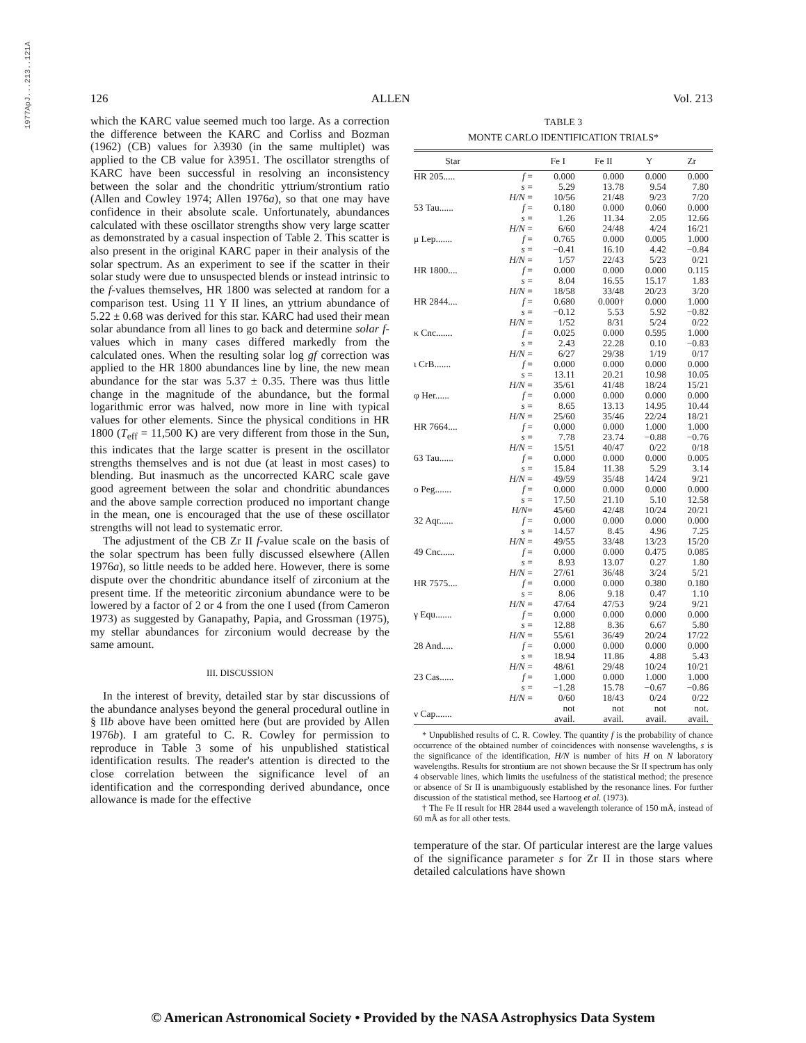1977ApJ...213..121A
126 ALLEN Vol. 213
which the KARC value seemed much too large. As a correction the difference between the KARC and Corliss and Bozman (1962) (CB) values for λ3930 (in the same multiplet) was applied to the CB value for λ3951. The oscillator strengths of KARC have been successful in resolving an inconsistency between the solar and the chondritic yttrium/strontium ratio (Allen and Cowley 1974; Allen 1976a), so that one may have confidence in their absolute scale. Unfortunately, abundances calculated with these oscillator strengths show very large scatter as demonstrated by a casual inspection of Table 2. This scatter is also present in the original KARC paper in their analysis of the solar spectrum. As an experiment to see if the scatter in their solar study were due to unsuspected blends or instead intrinsic to the f-values themselves, HR 1800 was selected at random for a comparison test. Using 11 Y II lines, an yttrium abundance of 5.22 ± 0.68 was derived for this star. KARC had used their mean solar abundance from all lines to go back and determine solar f-values which in many cases differed markedly from the calculated ones. When the resulting solar log gf correction was applied to the HR 1800 abundances line by line, the new mean abundance for the star was 5.37 ± 0.35. There was thus little change in the magnitude of the abundance, but the formal logarithmic error was halved, now more in line with typical values for other elements. Since the physical conditions in HR 1800 (T<sub>eff</sub> = 11,500 K) are very different from those in the Sun, this indicates that the large scatter is present in the oscillator strengths themselves and is not due (at least in most cases) to blending. But inasmuch as the uncorrected KARC scale gave good agreement between the solar and chondritic abundances and the above sample correction produced no important change in the mean, one is encouraged that the use of these oscillator strengths will not lead to systematic error.
The adjustment of the CB Zr II f-value scale on the basis of the solar spectrum has been fully discussed elsewhere (Allen 1976a), so little needs to be added here. However, there is some dispute over the chondritic abundance itself of zirconium at the present time. If the meteoritic zirconium abundance were to be lowered by a factor of 2 or 4 from the one I used (from Cameron 1973) as suggested by Ganapathy, Papia, and Grossman (1975), my stellar abundances for zirconium would decrease by the same amount.
III. DISCUSSION
In the interest of brevity, detailed star by star discussions of the abundance analyses beyond the general procedural outline in § IIb above have been omitted here (but are provided by Allen 1976b). I am grateful to C. R. Cowley for permission to reproduce in Table 3 some of his unpublished statistical identification results. The reader's attention is directed to the close correlation between the significance level of an identification and the corresponding derived abundance, once allowance is made for the effective
TABLE 3
MONTE CARLO IDENTIFICATION TRIALS*
| Star | | Fe I | Fe II | Y | Zr |
| --- | --- | --- | --- | --- | --- |
| HR 205..... | f = | 0.000 | 0.000 | 0.000 | 0.000 |
| | s = | 5.29 | 13.78 | 9.54 | 7.80 |
| | H/N = | 10/56 | 21/48 | 9/23 | 7/20 |
| 53 Tau...... | f = | 0.180 | 0.000 | 0.060 | 0.000 |
| | s = | 1.26 | 11.34 | 2.05 | 12.66 |
| | H/N = | 6/60 | 24/48 | 4/24 | 16/21 |
| μ Lep....... | f = | 0.765 | 0.000 | 0.005 | 1.000 |
| | s = | −0.41 | 16.10 | 4.42 | −0.84 |
| | H/N = | 1/57 | 22/43 | 5/23 | 0/21 |
| HR 1800.... | f = | 0.000 | 0.000 | 0.000 | 0.115 |
| | s = | 8.04 | 16.55 | 15.17 | 1.83 |
| | H/N = | 18/58 | 33/48 | 20/23 | 3/20 |
| HR 2844.... | f = | 0.680 | 0.000† | 0.000 | 1.000 |
| | s = | −0.12 | 5.53 | 5.92 | −0.82 |
| | H/N = | 1/52 | 8/31 | 5/24 | 0/22 |
| κ Cnc....... | f = | 0.025 | 0.000 | 0.595 | 1.000 |
| | s = | 2.43 | 22.28 | 0.10 | −0.83 |
| | H/N = | 6/27 | 29/38 | 1/19 | 0/17 |
| ι CrB....... | f = | 0.000 | 0.000 | 0.000 | 0.000 |
| | s = | 13.11 | 20.21 | 10.98 | 10.05 |
| | H/N = | 35/61 | 41/48 | 18/24 | 15/21 |
| φ Her...... | f = | 0.000 | 0.000 | 0.000 | 0.000 |
| | s = | 8.65 | 13.13 | 14.95 | 10.44 |
| | H/N = | 25/60 | 35/46 | 22/24 | 18/21 |
| HR 7664.... | f = | 0.000 | 0.000 | 1.000 | 1.000 |
| | s = | 7.78 | 23.74 | −0.88 | −0.76 |
| | H/N = | 15/51 | 40/47 | 0/22 | 0/18 |
| 63 Tau...... | f = | 0.000 | 0.000 | 0.000 | 0.005 |
| | s = | 15.84 | 11.38 | 5.29 | 3.14 |
| | H/N = | 49/59 | 35/48 | 14/24 | 9/21 |
| ο Peg....... | f = | 0.000 | 0.000 | 0.000 | 0.000 |
| | s = | 17.50 | 21.10 | 5.10 | 12.58 |
| | H/N = | 45/60 | 42/48 | 10/24 | 20/21 |
| 32 Aqr...... | f = | 0.000 | 0.000 | 0.000 | 0.000 |
| | s = | 14.57 | 8.45 | 4.96 | 7.25 |
| | H/N = | 49/55 | 33/48 | 13/23 | 15/20 |
| 49 Cnc...... | f = | 0.000 | 0.000 | 0.475 | 0.085 |
| | s = | 8.93 | 13.07 | 0.27 | 1.80 |
| | H/N = | 27/61 | 36/48 | 3/24 | 5/21 |
| HR 7575.... | f = | 0.000 | 0.000 | 0.380 | 0.180 |
| | s = | 8.06 | 9.18 | 0.47 | 1.10 |
| | H/N = | 47/64 | 47/53 | 9/24 | 9/21 |
| γ Equ....... | f = | 0.000 | 0.000 | 0.000 | 0.000 |
| | s = | 12.88 | 8.36 | 6.67 | 5.80 |
| | H/N = | 55/61 | 36/49 | 20/24 | 17/22 |
| 28 And..... | f = | 0.000 | 0.000 | 0.000 | 0.000 |
| | s = | 18.94 | 11.86 | 4.88 | 5.43 |
| | H/N = | 48/61 | 29/48 | 10/24 | 10/21 |
| 23 Cas...... | f = | 1.000 | 0.000 | 1.000 | 1.000 |
| | s = | −1.28 | 15.78 | −0.67 | −0.86 |
| | H/N = | 0/60 | 18/43 | 0/24 | 0/22 |
| ν Cap....... | | not avail. | not avail. | not avail. | not. avail. |
* Unpublished results of C. R. Cowley. The quantity f is the probability of chance occurrence of the obtained number of coincidences with nonsense wavelengths, s is the significance of the identification, H/N is number of hits H on N laboratory wavelengths. Results for strontium are not shown because the Sr II spectrum has only 4 observable lines, which limits the usefulness of the statistical method; the presence or absence of Sr II is unambiguously established by the resonance lines. For further discussion of the statistical method, see Hartoog et al. (1973).
† The Fe II result for HR 2844 used a wavelength tolerance of 150 mÅ, instead of 60 mÅ as for all other tests.
temperature of the star. Of particular interest are the large values of the significance parameter s for Zr II in those stars where detailed calculations have shown
© American Astronomical Society • Provided by the NASA Astrophysics Data System